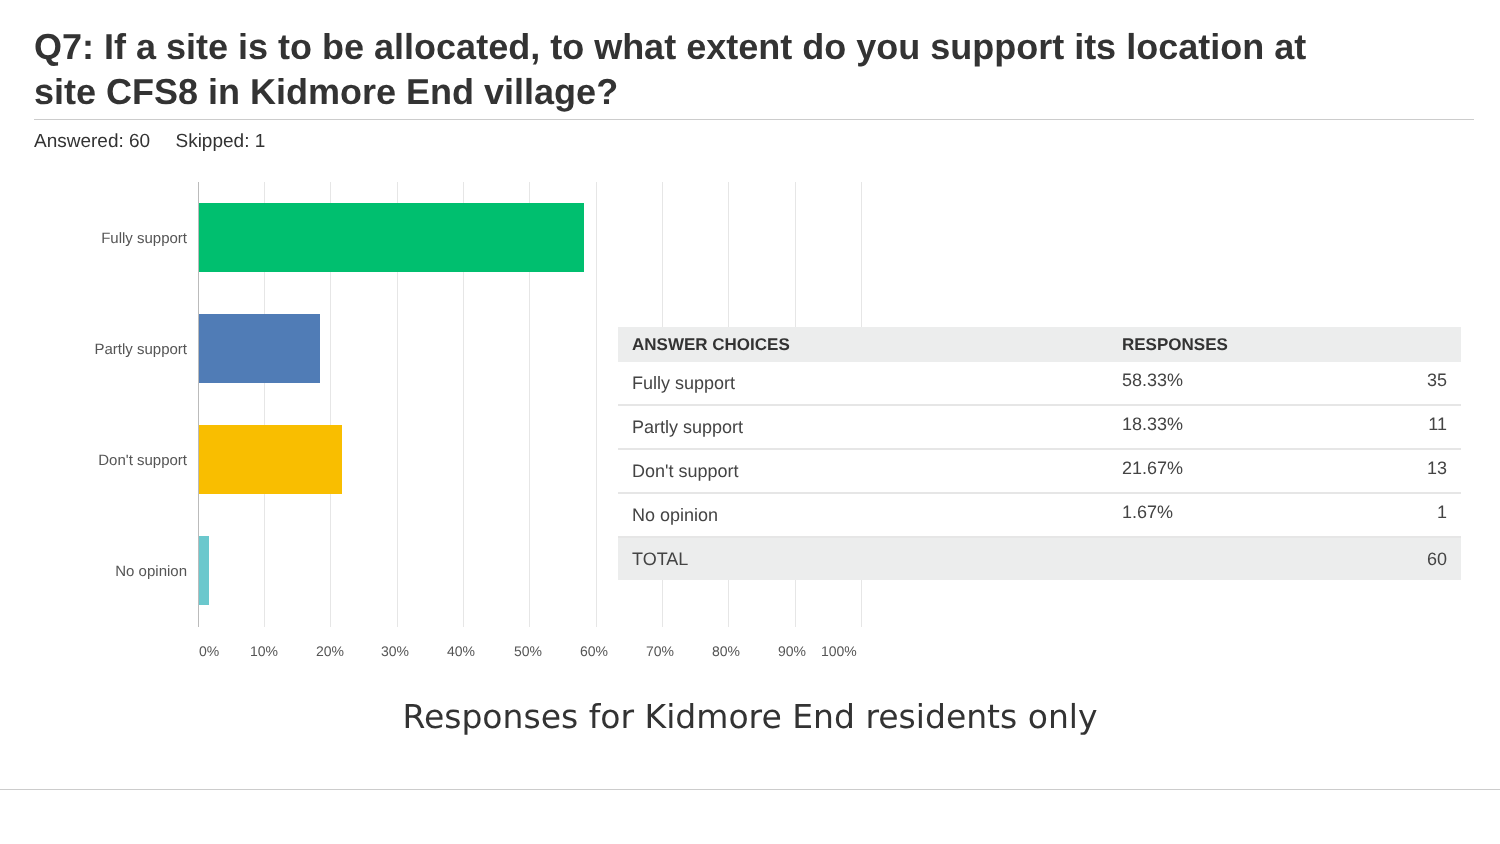Q7: If a site is to be allocated, to what extent do you support its location at site CFS8 in Kidmore End village?
Answered: 60 Skipped: 1
Fully support
Partly support
Don't support
No opinion
0% 10% 20% 30% 40% 50% 60% 70% 80% 90% 100%
| ANSWER CHOICES | RESPONSES | |
| --- | --- | --- |
| Fully support | 58.33% | 35 |
| Partly support | 18.33% | 11 |
| Don't support | 21.67% | 13 |
| No opinion | 1.67% | 1 |
| TOTAL | | 60 |
Responses for Kidmore End residents only